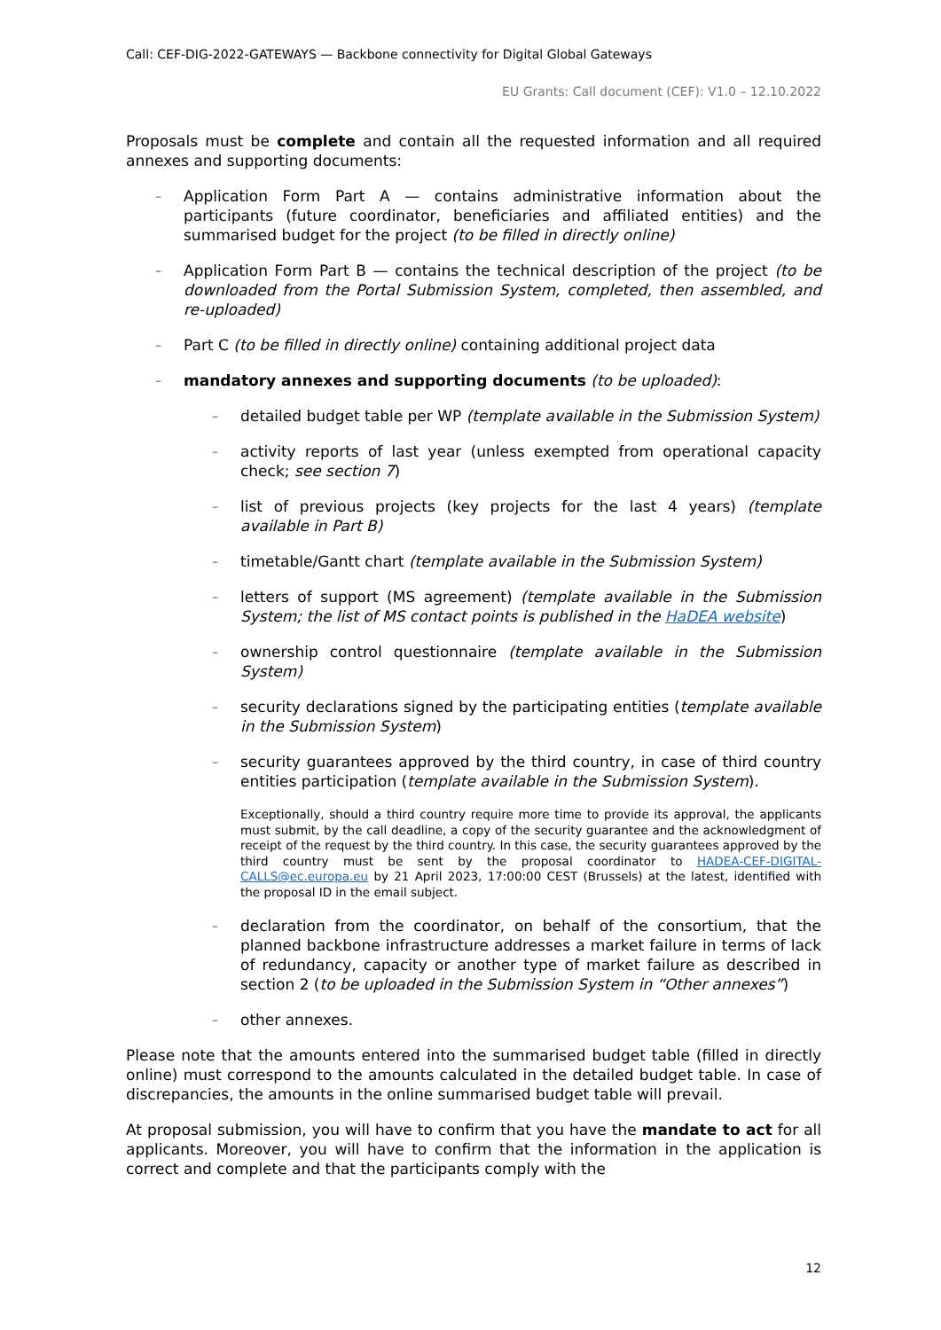Call: CEF-DIG-2022-GATEWAYS — Backbone connectivity for Digital Global Gateways
EU Grants: Call document (CEF): V1.0 – 12.10.2022
Proposals must be complete and contain all the requested information and all required annexes and supporting documents:
– Application Form Part A — contains administrative information about the participants (future coordinator, beneficiaries and affiliated entities) and the summarised budget for the project (to be filled in directly online)
– Application Form Part B — contains the technical description of the project (to be downloaded from the Portal Submission System, completed, then assembled, and re-uploaded)
– Part C (to be filled in directly online) containing additional project data
– mandatory annexes and supporting documents (to be uploaded):
– detailed budget table per WP (template available in the Submission System)
– activity reports of last year (unless exempted from operational capacity check; see section 7)
– list of previous projects (key projects for the last 4 years) (template available in Part B)
– timetable/Gantt chart (template available in the Submission System)
– letters of support (MS agreement) (template available in the Submission System; the list of MS contact points is published in the HaDEA website)
– ownership control questionnaire (template available in the Submission System)
– security declarations signed by the participating entities (template available in the Submission System)
– security guarantees approved by the third country, in case of third country entities participation (template available in the Submission System).
Exceptionally, should a third country require more time to provide its approval, the applicants must submit, by the call deadline, a copy of the security guarantee and the acknowledgment of receipt of the request by the third country. In this case, the security guarantees approved by the third country must be sent by the proposal coordinator to HADEA-CEF-DIGITAL-CALLS@ec.europa.eu by 21 April 2023, 17:00:00 CEST (Brussels) at the latest, identified with the proposal ID in the email subject.
– declaration from the coordinator, on behalf of the consortium, that the planned backbone infrastructure addresses a market failure in terms of lack of redundancy, capacity or another type of market failure as described in section 2 (to be uploaded in the Submission System in “Other annexes”)
– other annexes.
Please note that the amounts entered into the summarised budget table (filled in directly online) must correspond to the amounts calculated in the detailed budget table. In case of discrepancies, the amounts in the online summarised budget table will prevail.
At proposal submission, you will have to confirm that you have the mandate to act for all applicants. Moreover, you will have to confirm that the information in the application is correct and complete and that the participants comply with the
12